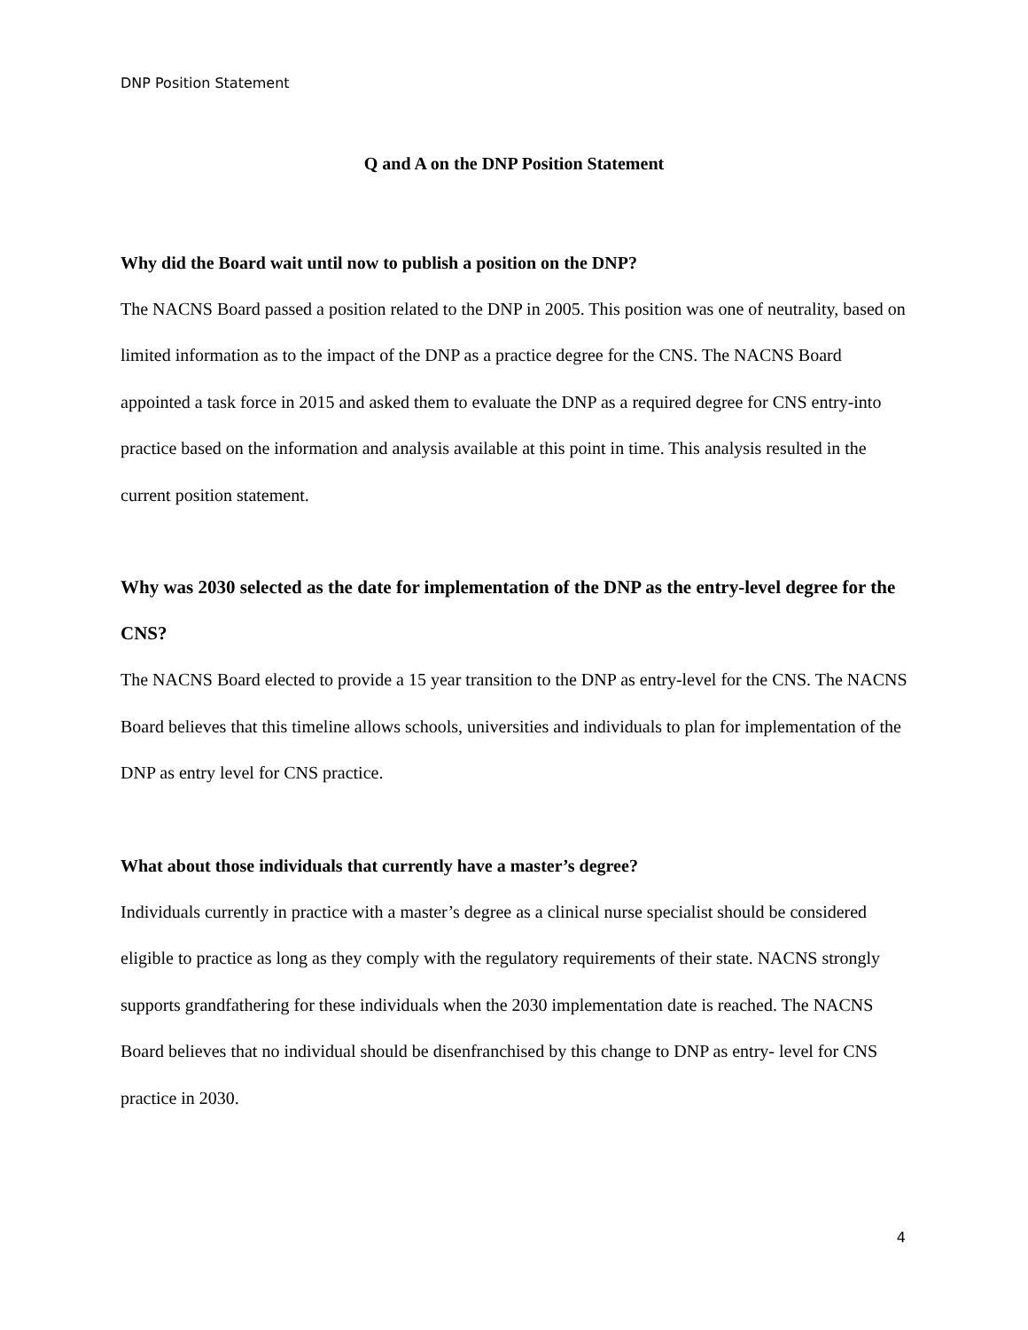DNP Position Statement
Q and A on the DNP Position Statement
Why did the Board wait until now to publish a position on the DNP?
The NACNS Board passed a position related to the DNP in 2005. This position was one of neutrality, based on limited information as to the impact of the DNP as a practice degree for the CNS. The NACNS Board appointed a task force in 2015 and asked them to evaluate the DNP as a required degree for CNS entry-into practice based on the information and analysis available at this point in time. This analysis resulted in the current position statement.
Why was 2030 selected as the date for implementation of the DNP as the entry-level degree for the CNS?
The NACNS Board elected to provide a 15 year transition to the DNP as entry-level for the CNS. The NACNS Board believes that this timeline allows schools, universities and individuals to plan for implementation of the DNP as entry level for CNS practice.
What about those individuals that currently have a master’s degree?
Individuals currently in practice with a master’s degree as a clinical nurse specialist should be considered eligible to practice as long as they comply with the regulatory requirements of their state. NACNS strongly supports grandfathering for these individuals when the 2030 implementation date is reached. The NACNS Board believes that no individual should be disenfranchised by this change to DNP as entry- level for CNS practice in 2030.
4